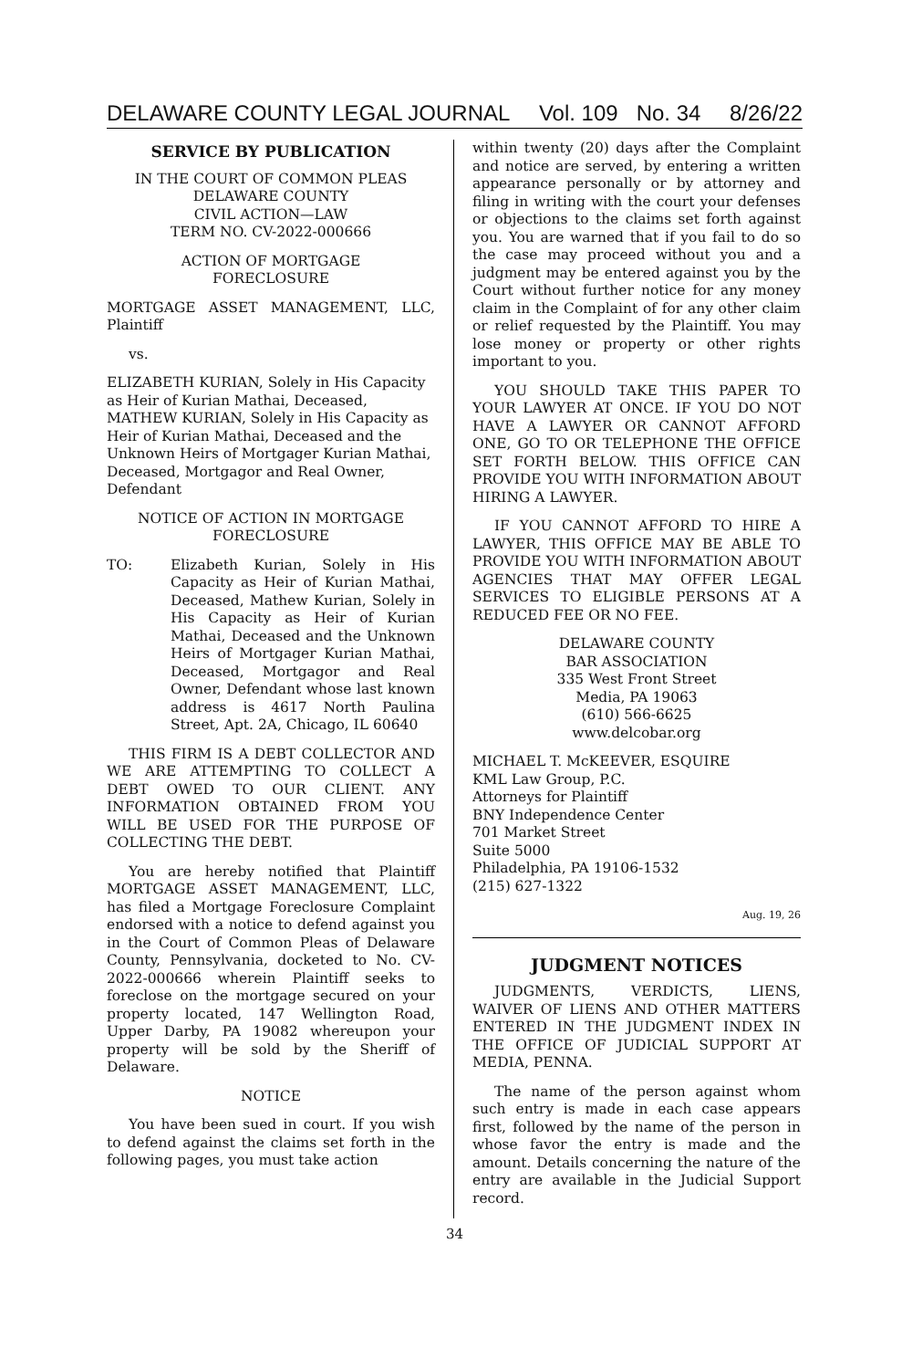DELAWARE COUNTY LEGAL JOURNAL Vol. 109 No. 34 8/26/22
SERVICE BY PUBLICATION
IN THE COURT OF COMMON PLEAS
DELAWARE COUNTY
CIVIL ACTION—LAW
TERM NO. CV-2022-000666
ACTION OF MORTGAGE
FORECLOSURE
MORTGAGE ASSET MANAGEMENT, LLC, Plaintiff
vs.
ELIZABETH KURIAN, Solely in His Capacity as Heir of Kurian Mathai, Deceased, MATHEW KURIAN, Solely in His Capacity as Heir of Kurian Mathai, Deceased and the Unknown Heirs of Mortgager Kurian Mathai, Deceased, Mortgagor and Real Owner, Defendant
NOTICE OF ACTION IN MORTGAGE
FORECLOSURE
TO: Elizabeth Kurian, Solely in His Capacity as Heir of Kurian Mathai, Deceased, Mathew Kurian, Solely in His Capacity as Heir of Kurian Mathai, Deceased and the Unknown Heirs of Mortgager Kurian Mathai, Deceased, Mortgagor and Real Owner, Defendant whose last known address is 4617 North Paulina Street, Apt. 2A, Chicago, IL 60640
THIS FIRM IS A DEBT COLLECTOR AND WE ARE ATTEMPTING TO COLLECT A DEBT OWED TO OUR CLIENT. ANY INFORMATION OBTAINED FROM YOU WILL BE USED FOR THE PURPOSE OF COLLECTING THE DEBT.
You are hereby notified that Plaintiff MORTGAGE ASSET MANAGEMENT, LLC, has filed a Mortgage Foreclosure Complaint endorsed with a notice to defend against you in the Court of Common Pleas of Delaware County, Pennsylvania, docketed to No. CV-2022-000666 wherein Plaintiff seeks to foreclose on the mortgage secured on your property located, 147 Wellington Road, Upper Darby, PA 19082 whereupon your property will be sold by the Sheriff of Delaware.
NOTICE
You have been sued in court. If you wish to defend against the claims set forth in the following pages, you must take action
within twenty (20) days after the Complaint and notice are served, by entering a written appearance personally or by attorney and filing in writing with the court your defenses or objections to the claims set forth against you. You are warned that if you fail to do so the case may proceed without you and a judgment may be entered against you by the Court without further notice for any money claim in the Complaint of for any other claim or relief requested by the Plaintiff. You may lose money or property or other rights important to you.
YOU SHOULD TAKE THIS PAPER TO YOUR LAWYER AT ONCE. IF YOU DO NOT HAVE A LAWYER OR CANNOT AFFORD ONE, GO TO OR TELEPHONE THE OFFICE SET FORTH BELOW. THIS OFFICE CAN PROVIDE YOU WITH INFORMATION ABOUT HIRING A LAWYER.
IF YOU CANNOT AFFORD TO HIRE A LAWYER, THIS OFFICE MAY BE ABLE TO PROVIDE YOU WITH INFORMATION ABOUT AGENCIES THAT MAY OFFER LEGAL SERVICES TO ELIGIBLE PERSONS AT A REDUCED FEE OR NO FEE.
DELAWARE COUNTY
BAR ASSOCIATION
335 West Front Street
Media, PA 19063
(610) 566-6625
www.delcobar.org
MICHAEL T. McKEEVER, ESQUIRE
KML Law Group, P.C.
Attorneys for Plaintiff
BNY Independence Center
701 Market Street
Suite 5000
Philadelphia, PA 19106-1532
(215) 627-1322
Aug. 19, 26
JUDGMENT NOTICES
JUDGMENTS, VERDICTS, LIENS, WAIVER OF LIENS AND OTHER MATTERS ENTERED IN THE JUDGMENT INDEX IN THE OFFICE OF JUDICIAL SUPPORT AT MEDIA, PENNA.
The name of the person against whom such entry is made in each case appears first, followed by the name of the person in whose favor the entry is made and the amount. Details concerning the nature of the entry are available in the Judicial Support record.
34